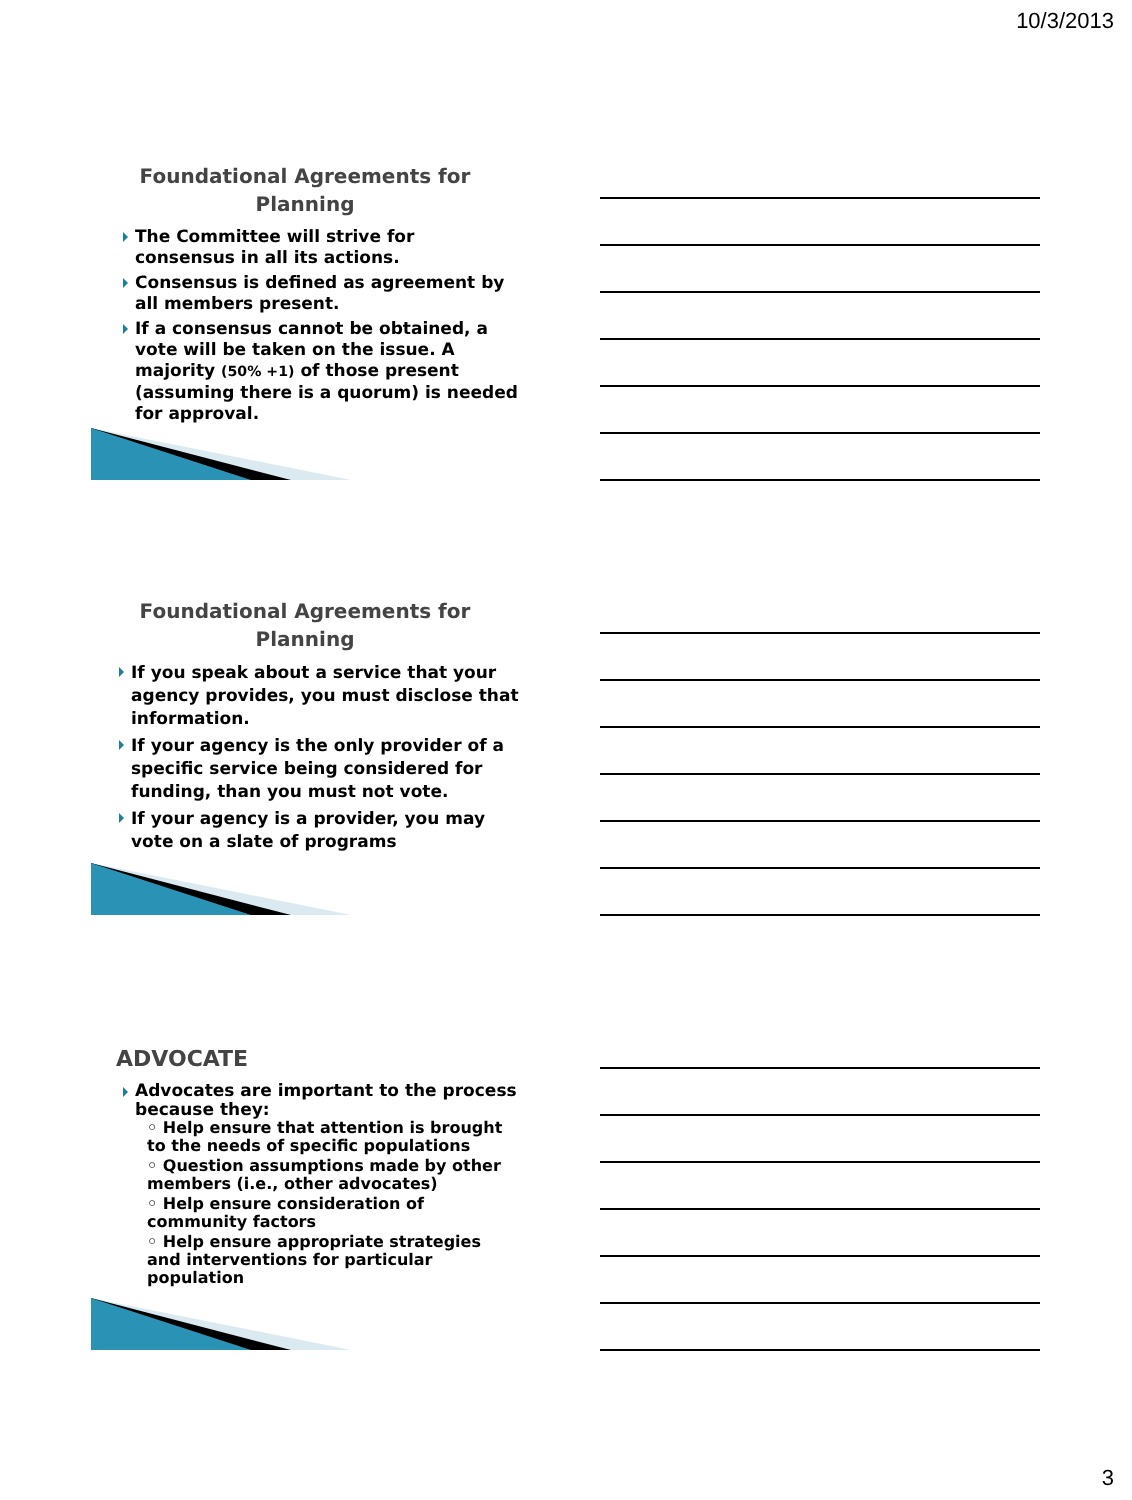10/3/2013
Foundational Agreements for
Planning
The Committee will strive for consensus in all its actions.
Consensus is defined as agreement by all members present.
If a consensus cannot be obtained, a vote will be taken on the issue. A majority (50% +1) of those present (assuming there is a quorum) is needed for approval.
Foundational Agreements for
Planning
If you speak about a service that your agency provides, you must disclose that information.
If your agency is the only provider of a specific service being considered for funding, than you must not vote.
If your agency is a provider, you may vote on a slate of programs
ADVOCATE
Advocates are important to the process because they:
◦ Help ensure that attention is brought to the needs of specific populations
◦ Question assumptions made by other members (i.e., other advocates)
◦ Help ensure consideration of community factors
◦ Help ensure appropriate strategies and interventions for particular population
3